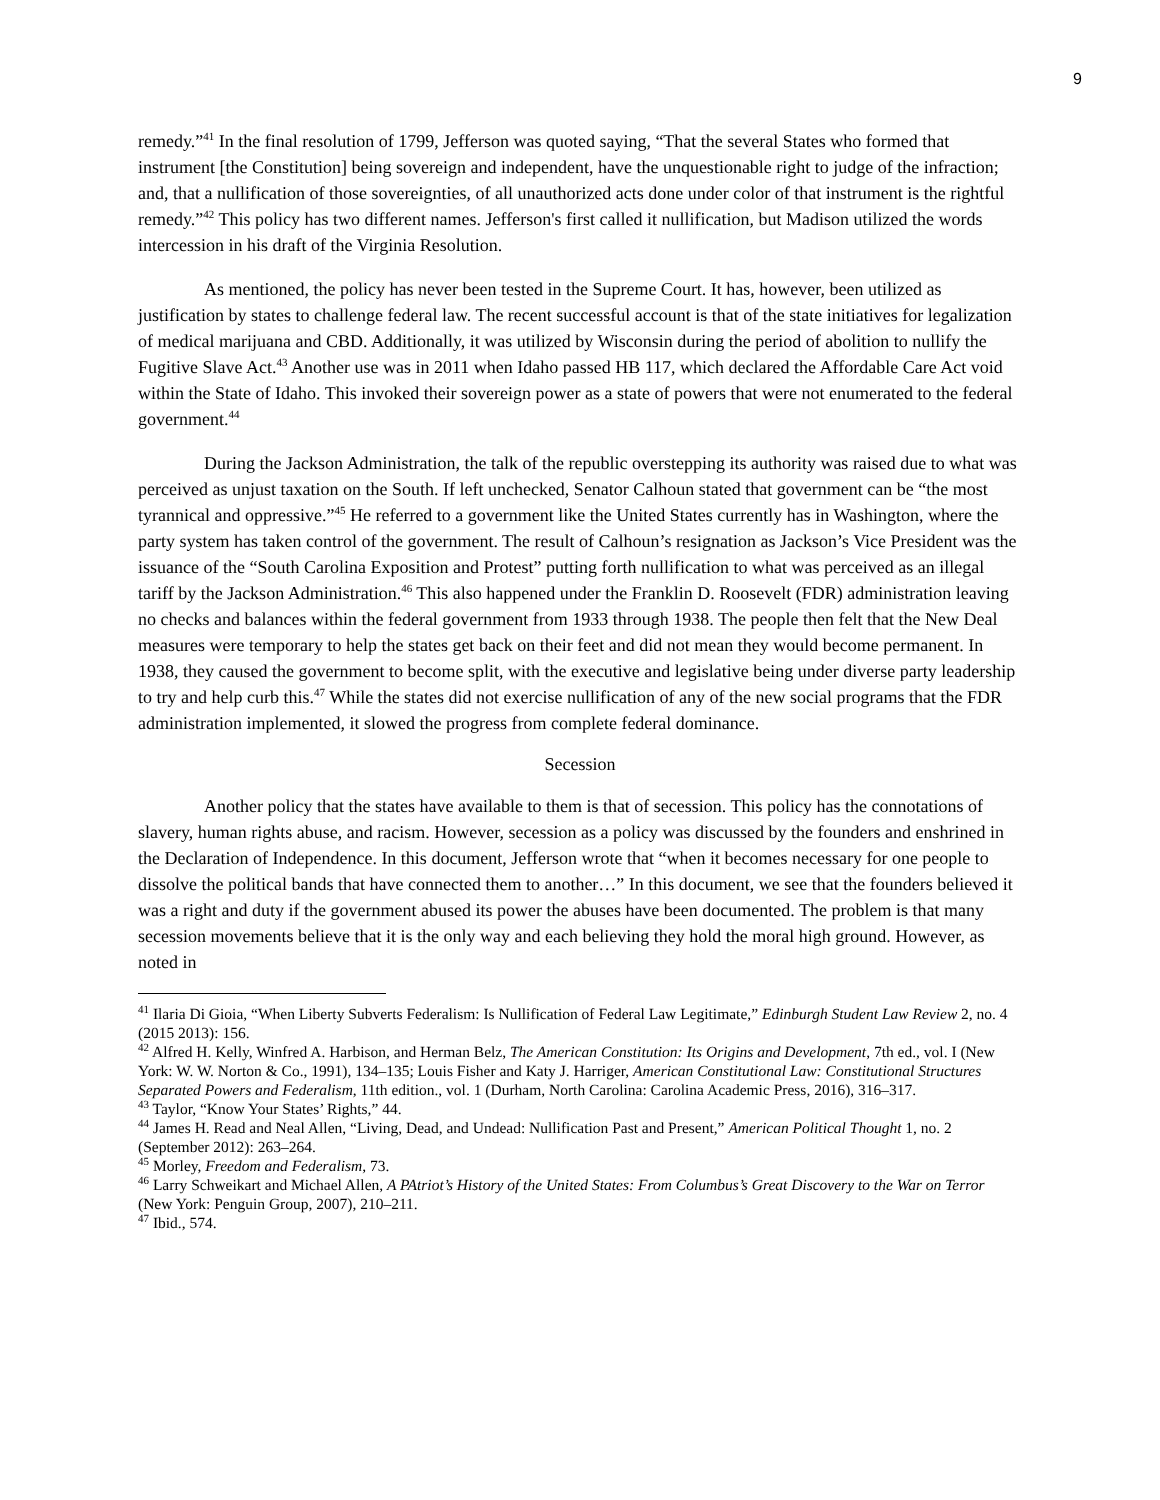9
remedy.”<sup>41</sup> In the final resolution of 1799, Jefferson was quoted saying, “That the several States who formed that instrument [the Constitution] being sovereign and independent, have the unquestionable right to judge of the infraction; and, that a nullification of those sovereignties, of all unauthorized acts done under color of that instrument is the rightful remedy.”<sup>42</sup> This policy has two different names. Jefferson's first called it nullification, but Madison utilized the words intercession in his draft of the Virginia Resolution.
As mentioned, the policy has never been tested in the Supreme Court. It has, however, been utilized as justification by states to challenge federal law. The recent successful account is that of the state initiatives for legalization of medical marijuana and CBD. Additionally, it was utilized by Wisconsin during the period of abolition to nullify the Fugitive Slave Act.<sup>43</sup> Another use was in 2011 when Idaho passed HB 117, which declared the Affordable Care Act void within the State of Idaho. This invoked their sovereign power as a state of powers that were not enumerated to the federal government.<sup>44</sup>
During the Jackson Administration, the talk of the republic overstepping its authority was raised due to what was perceived as unjust taxation on the South. If left unchecked, Senator Calhoun stated that government can be “the most tyrannical and oppressive.”<sup>45</sup> He referred to a government like the United States currently has in Washington, where the party system has taken control of the government. The result of Calhoun’s resignation as Jackson’s Vice President was the issuance of the “South Carolina Exposition and Protest” putting forth nullification to what was perceived as an illegal tariff by the Jackson Administration.<sup>46</sup> This also happened under the Franklin D. Roosevelt (FDR) administration leaving no checks and balances within the federal government from 1933 through 1938. The people then felt that the New Deal measures were temporary to help the states get back on their feet and did not mean they would become permanent. In 1938, they caused the government to become split, with the executive and legislative being under diverse party leadership to try and help curb this.<sup>47</sup> While the states did not exercise nullification of any of the new social programs that the FDR administration implemented, it slowed the progress from complete federal dominance.
Secession
Another policy that the states have available to them is that of secession. This policy has the connotations of slavery, human rights abuse, and racism. However, secession as a policy was discussed by the founders and enshrined in the Declaration of Independence. In this document, Jefferson wrote that “when it becomes necessary for one people to dissolve the political bands that have connected them to another…” In this document, we see that the founders believed it was a right and duty if the government abused its power the abuses have been documented. The problem is that many secession movements believe that it is the only way and each believing they hold the moral high ground. However, as noted in
<sup>41</sup> Ilaria Di Gioia, “When Liberty Subverts Federalism: Is Nullification of Federal Law Legitimate,” Edinburgh Student Law Review 2, no. 4 (2015 2013): 156.
<sup>42</sup> Alfred H. Kelly, Winfred A. Harbison, and Herman Belz, The American Constitution: Its Origins and Development, 7th ed., vol. I (New York: W. W. Norton & Co., 1991), 134–135; Louis Fisher and Katy J. Harriger, American Constitutional Law: Constitutional Structures Separated Powers and Federalism, 11th edition., vol. 1 (Durham, North Carolina: Carolina Academic Press, 2016), 316–317.
<sup>43</sup> Taylor, “Know Your States’ Rights,” 44.
<sup>44</sup> James H. Read and Neal Allen, “Living, Dead, and Undead: Nullification Past and Present,” American Political Thought 1, no. 2 (September 2012): 263–264.
<sup>45</sup> Morley, Freedom and Federalism, 73.
<sup>46</sup> Larry Schweikart and Michael Allen, A PAtriot’s History of the United States: From Columbus’s Great Discovery to the War on Terror (New York: Penguin Group, 2007), 210–211.
<sup>47</sup> Ibid., 574.